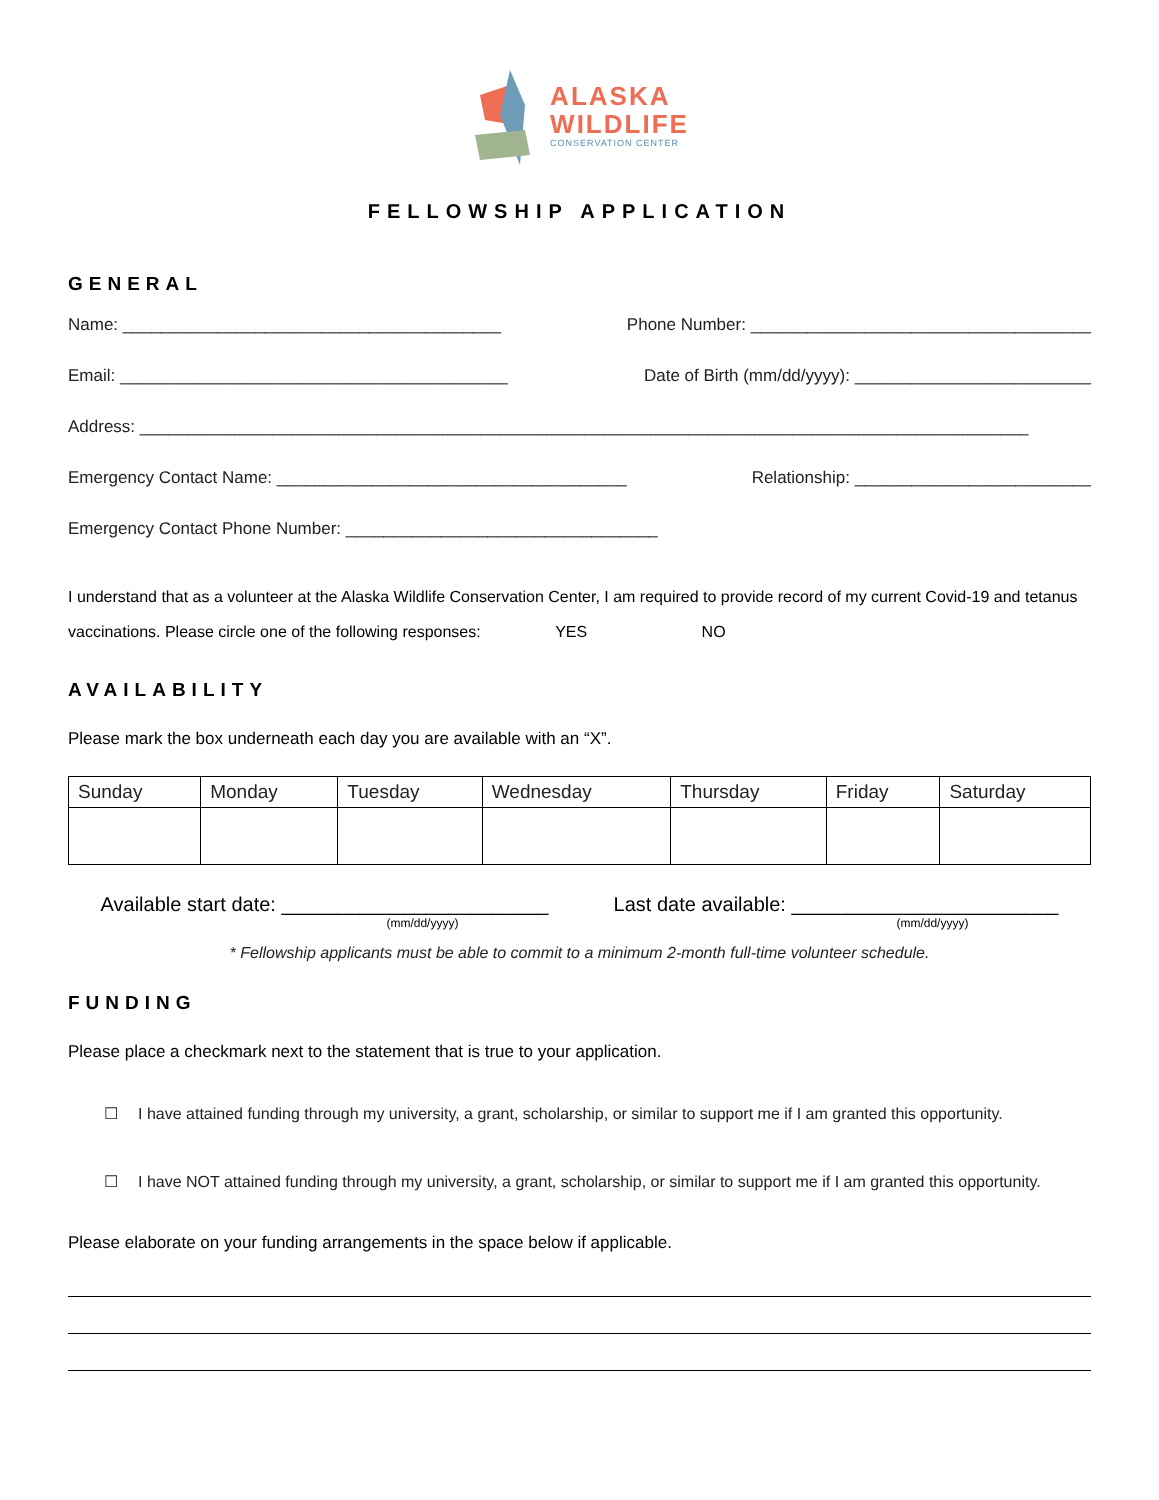ALASKA
WILDLIFE
CONSERVATION CENTER
FELLOWSHIP APPLICATION
GENERAL
Name: ________________________________________ Phone Number: ____________________________________
Email: _________________________________________ Date of Birth (mm/dd/yyyy): _________________________
Address: ______________________________________________________________________________________________
Emergency Contact Name: _____________________________________ Relationship: _________________________
Emergency Contact Phone Number: _________________________________
I understand that as a volunteer at the Alaska Wildlife Conservation Center, I am required to provide record of my current Covid-19 and tetanus vaccinations. Please circle one of the following responses: YES NO
AVAILABILITY
Please mark the box underneath each day you are available with an “X”.
| Sunday | Monday | Tuesday | Wednesday | Thursday | Friday | Saturday |
Available start date: ________________________
(mm/dd/yyyy)
Last date available: ________________________
(mm/dd/yyyy)
* Fellowship applicants must be able to commit to a minimum 2-month full-time volunteer schedule.
FUNDING
Please place a checkmark next to the statement that is true to your application.
☐ I have attained funding through my university, a grant, scholarship, or similar to support me if I am granted this opportunity.
☐ I have NOT attained funding through my university, a grant, scholarship, or similar to support me if I am granted this opportunity.
Please elaborate on your funding arrangements in the space below if applicable.